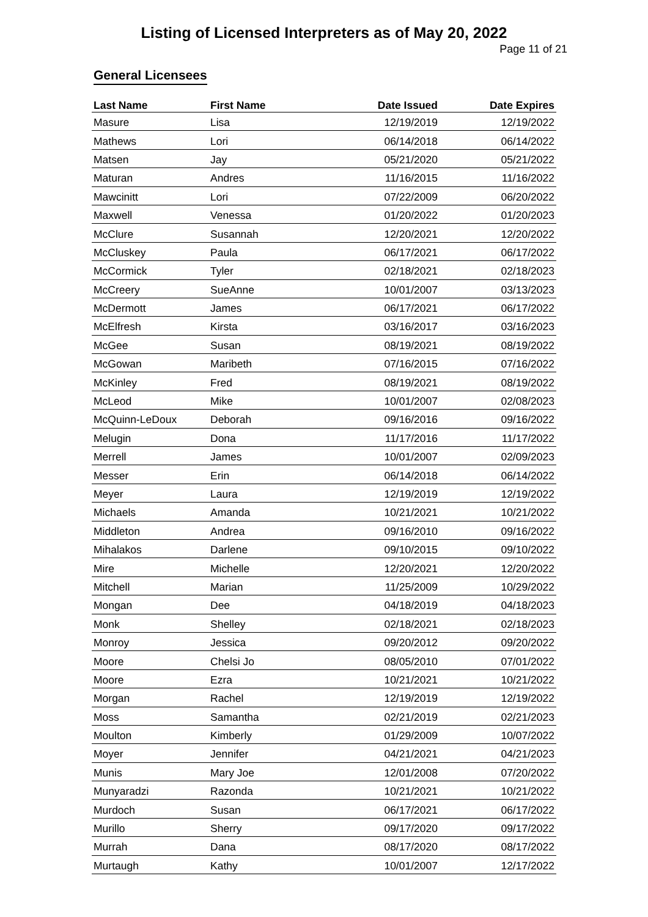Listing of Licensed Interpreters as of May 20, 2022
Page 11 of 21
General Licensees
| Last Name | First Name | Date Issued | Date Expires |
| --- | --- | --- | --- |
| Masure | Lisa | 12/19/2019 | 12/19/2022 |
| Mathews | Lori | 06/14/2018 | 06/14/2022 |
| Matsen | Jay | 05/21/2020 | 05/21/2022 |
| Maturan | Andres | 11/16/2015 | 11/16/2022 |
| Mawcinitt | Lori | 07/22/2009 | 06/20/2022 |
| Maxwell | Venessa | 01/20/2022 | 01/20/2023 |
| McClure | Susannah | 12/20/2021 | 12/20/2022 |
| McCluskey | Paula | 06/17/2021 | 06/17/2022 |
| McCormick | Tyler | 02/18/2021 | 02/18/2023 |
| McCreery | SueAnne | 10/01/2007 | 03/13/2023 |
| McDermott | James | 06/17/2021 | 06/17/2022 |
| McElfresh | Kirsta | 03/16/2017 | 03/16/2023 |
| McGee | Susan | 08/19/2021 | 08/19/2022 |
| McGowan | Maribeth | 07/16/2015 | 07/16/2022 |
| McKinley | Fred | 08/19/2021 | 08/19/2022 |
| McLeod | Mike | 10/01/2007 | 02/08/2023 |
| McQuinn-LeDoux | Deborah | 09/16/2016 | 09/16/2022 |
| Melugin | Dona | 11/17/2016 | 11/17/2022 |
| Merrell | James | 10/01/2007 | 02/09/2023 |
| Messer | Erin | 06/14/2018 | 06/14/2022 |
| Meyer | Laura | 12/19/2019 | 12/19/2022 |
| Michaels | Amanda | 10/21/2021 | 10/21/2022 |
| Middleton | Andrea | 09/16/2010 | 09/16/2022 |
| Mihalakos | Darlene | 09/10/2015 | 09/10/2022 |
| Mire | Michelle | 12/20/2021 | 12/20/2022 |
| Mitchell | Marian | 11/25/2009 | 10/29/2022 |
| Mongan | Dee | 04/18/2019 | 04/18/2023 |
| Monk | Shelley | 02/18/2021 | 02/18/2023 |
| Monroy | Jessica | 09/20/2012 | 09/20/2022 |
| Moore | Chelsi Jo | 08/05/2010 | 07/01/2022 |
| Moore | Ezra | 10/21/2021 | 10/21/2022 |
| Morgan | Rachel | 12/19/2019 | 12/19/2022 |
| Moss | Samantha | 02/21/2019 | 02/21/2023 |
| Moulton | Kimberly | 01/29/2009 | 10/07/2022 |
| Moyer | Jennifer | 04/21/2021 | 04/21/2023 |
| Munis | Mary Joe | 12/01/2008 | 07/20/2022 |
| Munyaradzi | Razonda | 10/21/2021 | 10/21/2022 |
| Murdoch | Susan | 06/17/2021 | 06/17/2022 |
| Murillo | Sherry | 09/17/2020 | 09/17/2022 |
| Murrah | Dana | 08/17/2020 | 08/17/2022 |
| Murtaugh | Kathy | 10/01/2007 | 12/17/2022 |